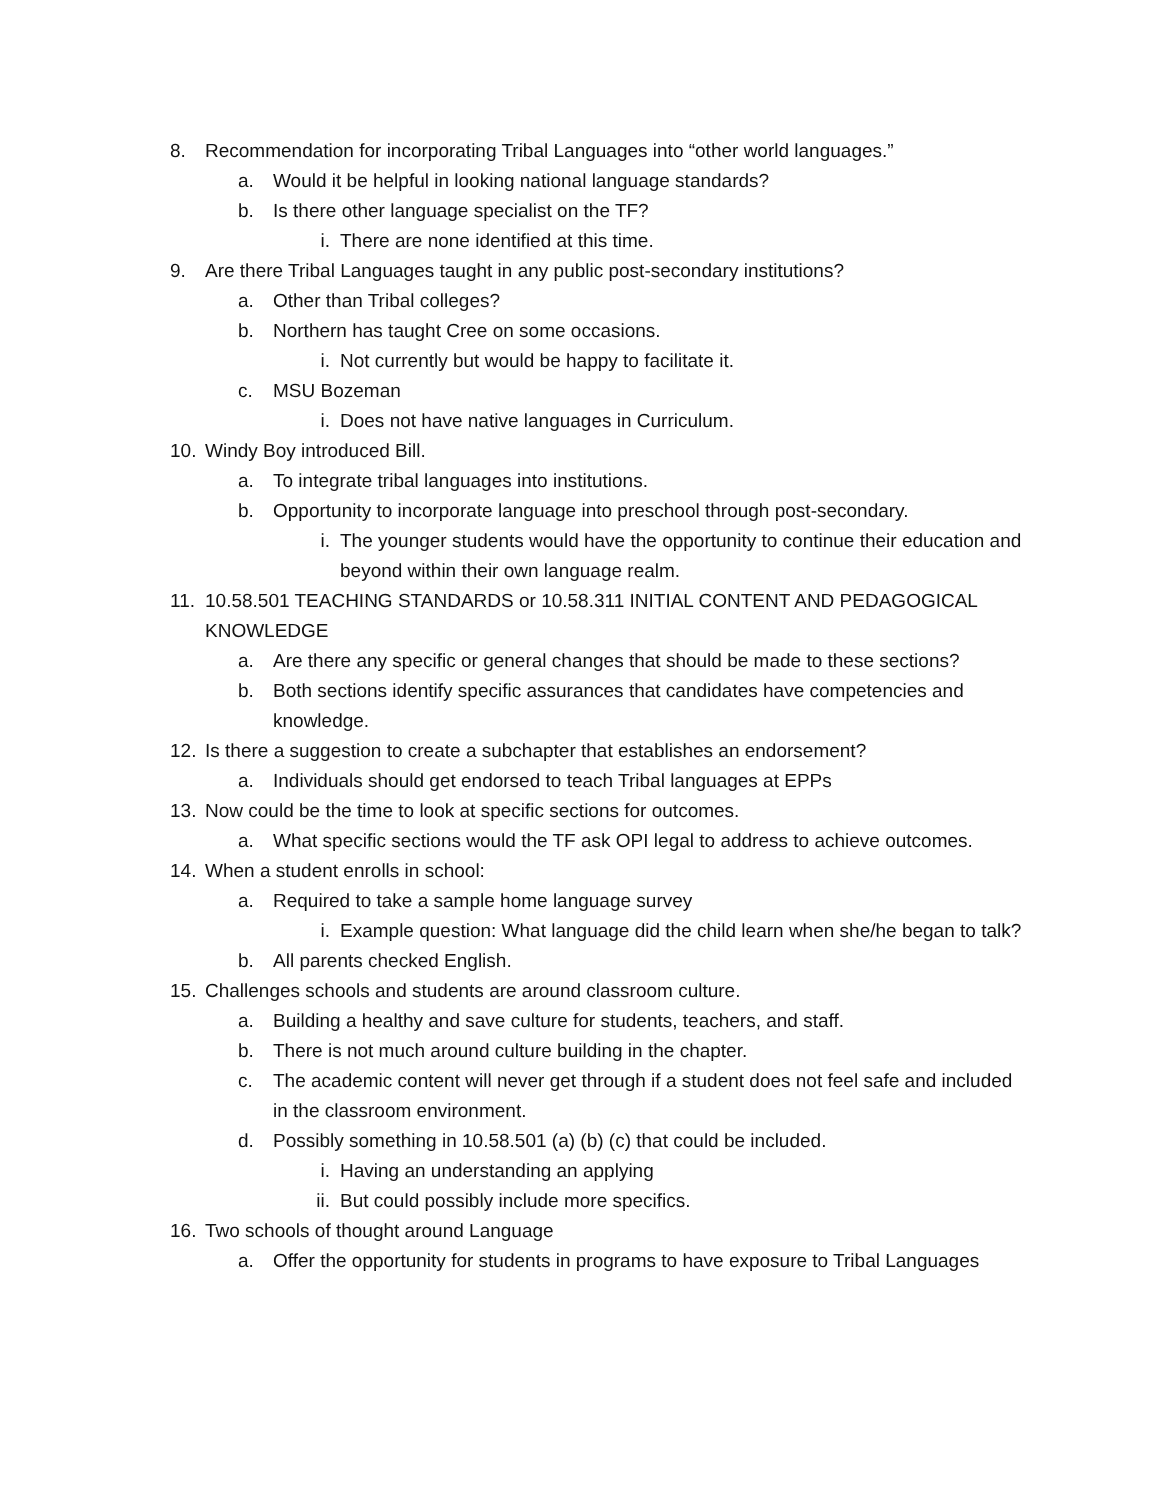8. Recommendation for incorporating Tribal Languages into “other world languages.”
a. Would it be helpful in looking national language standards?
b. Is there other language specialist on the TF?
i. There are none identified at this time.
9. Are there Tribal Languages taught in any public post-secondary institutions?
a. Other than Tribal colleges?
b. Northern has taught Cree on some occasions.
i. Not currently but would be happy to facilitate it.
c. MSU Bozeman
i. Does not have native languages in Curriculum.
10. Windy Boy introduced Bill.
a. To integrate tribal languages into institutions.
b. Opportunity to incorporate language into preschool through post-secondary.
i. The younger students would have the opportunity to continue their education and beyond within their own language realm.
11. 10.58.501 TEACHING STANDARDS or 10.58.311 INITIAL CONTENT AND PEDAGOGICAL KNOWLEDGE
a. Are there any specific or general changes that should be made to these sections?
b. Both sections identify specific assurances that candidates have competencies and knowledge.
12. Is there a suggestion to create a subchapter that establishes an endorsement?
a. Individuals should get endorsed to teach Tribal languages at EPPs
13. Now could be the time to look at specific sections for outcomes.
a. What specific sections would the TF ask OPI legal to address to achieve outcomes.
14. When a student enrolls in school:
a. Required to take a sample home language survey
i. Example question: What language did the child learn when she/he began to talk?
b. All parents checked English.
15. Challenges schools and students are around classroom culture.
a. Building a healthy and save culture for students, teachers, and staff.
b. There is not much around culture building in the chapter.
c. The academic content will never get through if a student does not feel safe and included in the classroom environment.
d. Possibly something in 10.58.501 (a) (b) (c) that could be included.
i. Having an understanding an applying
ii. But could possibly include more specifics.
16. Two schools of thought around Language
a. Offer the opportunity for students in programs to have exposure to Tribal Languages